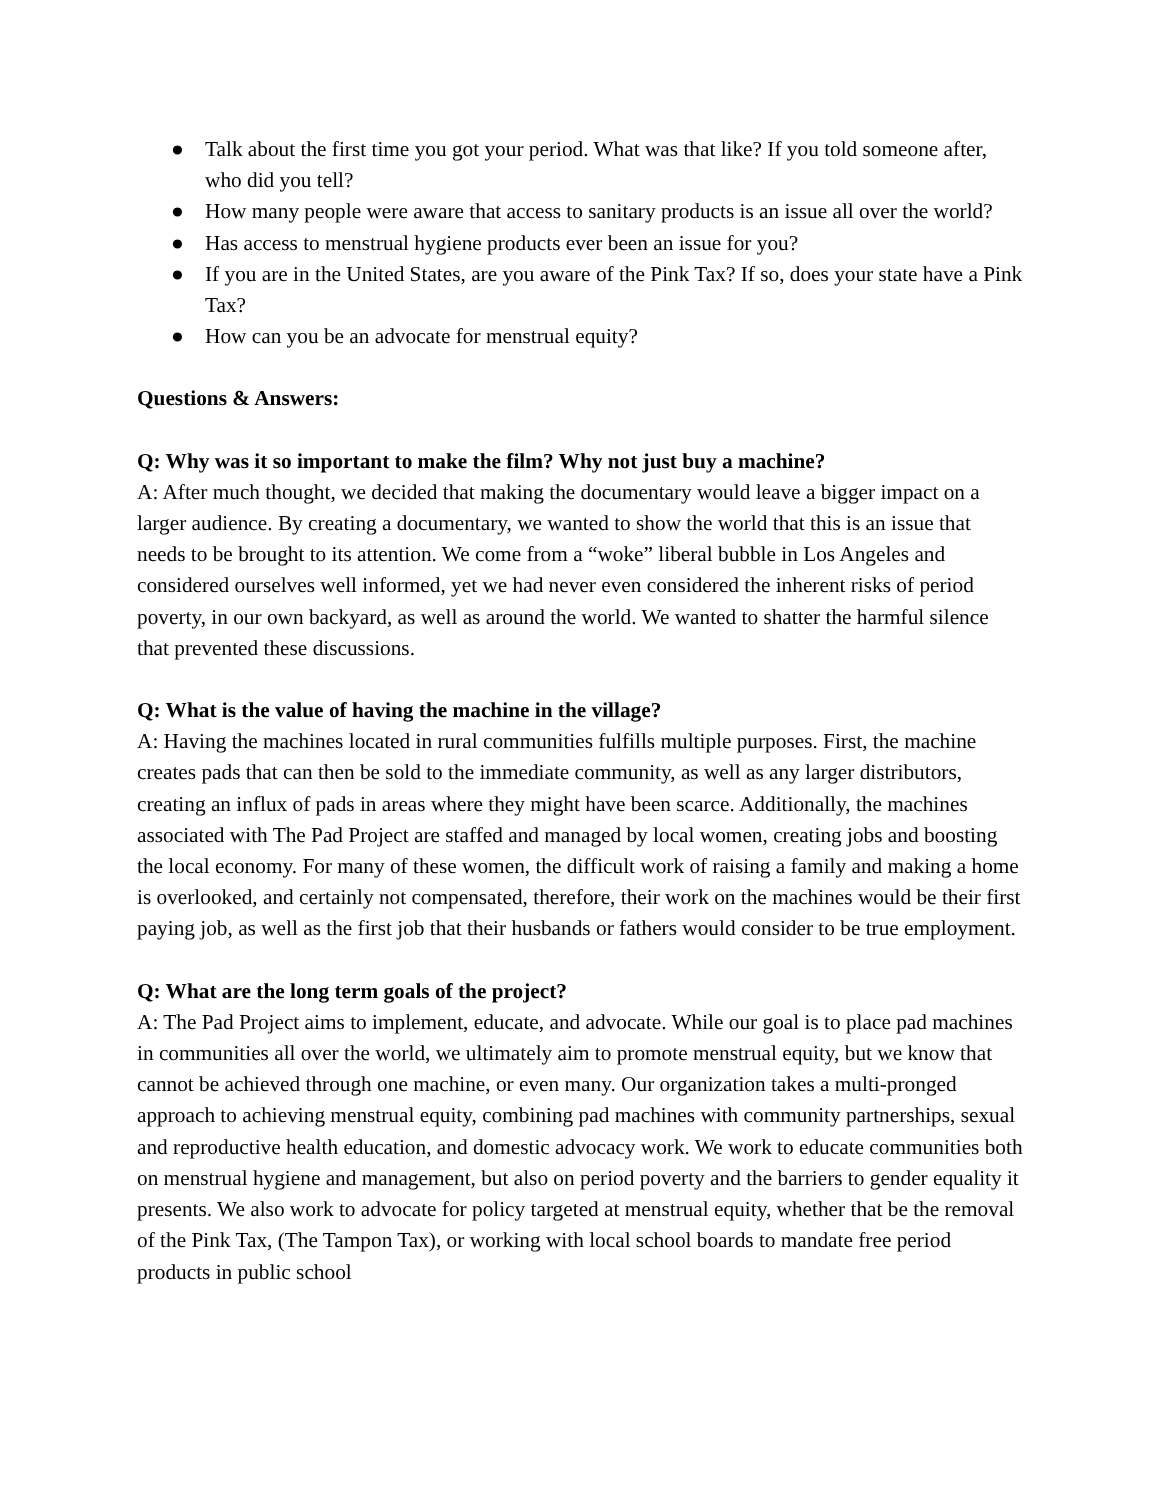● Talk about the first time you got your period. What was that like? If you told someone after, who did you tell?
● How many people were aware that access to sanitary products is an issue all over the world?
● Has access to menstrual hygiene products ever been an issue for you?
● If you are in the United States, are you aware of the Pink Tax? If so, does your state have a Pink Tax?
● How can you be an advocate for menstrual equity?
Questions & Answers:
Q: Why was it so important to make the film? Why not just buy a machine?
A: After much thought, we decided that making the documentary would leave a bigger impact on a larger audience. By creating a documentary, we wanted to show the world that this is an issue that needs to be brought to its attention. We come from a “woke” liberal bubble in Los Angeles and considered ourselves well informed, yet we had never even considered the inherent risks of period poverty, in our own backyard, as well as around the world. We wanted to shatter the harmful silence that prevented these discussions.
Q: What is the value of having the machine in the village?
A: Having the machines located in rural communities fulfills multiple purposes. First, the machine creates pads that can then be sold to the immediate community, as well as any larger distributors, creating an influx of pads in areas where they might have been scarce. Additionally, the machines associated with The Pad Project are staffed and managed by local women, creating jobs and boosting the local economy. For many of these women, the difficult work of raising a family and making a home is overlooked, and certainly not compensated, therefore, their work on the machines would be their first paying job, as well as the first job that their husbands or fathers would consider to be true employment.
Q: What are the long term goals of the project?
A: The Pad Project aims to implement, educate, and advocate. While our goal is to place pad machines in communities all over the world, we ultimately aim to promote menstrual equity, but we know that cannot be achieved through one machine, or even many. Our organization takes a multi-pronged approach to achieving menstrual equity, combining pad machines with community partnerships, sexual and reproductive health education, and domestic advocacy work. We work to educate communities both on menstrual hygiene and management, but also on period poverty and the barriers to gender equality it presents. We also work to advocate for policy targeted at menstrual equity, whether that be the removal of the Pink Tax, (The Tampon Tax), or working with local school boards to mandate free period products in public school